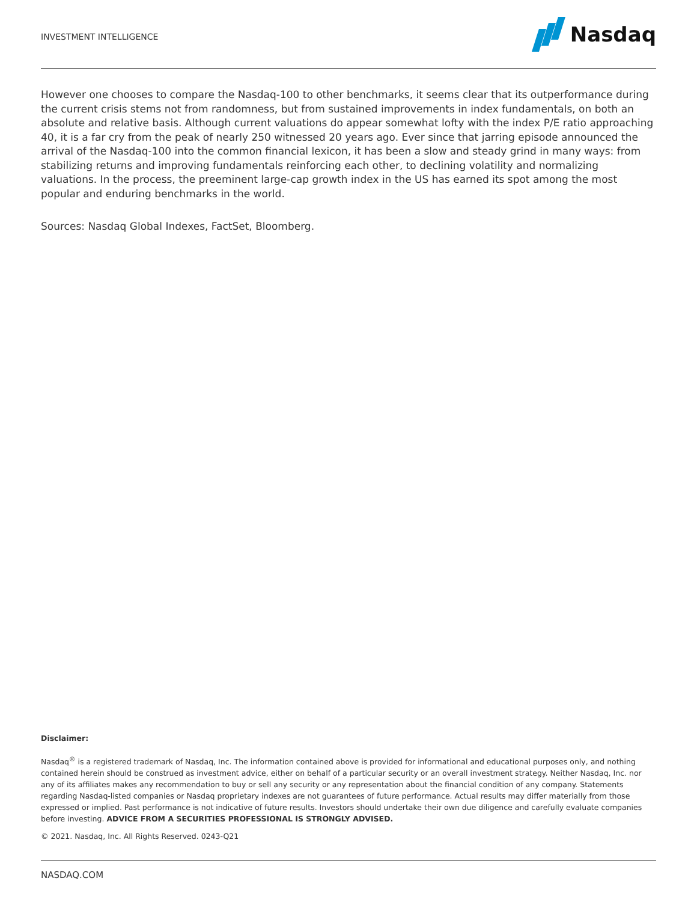INVESTMENT INTELLIGENCE
Nasdaq
However one chooses to compare the Nasdaq-100 to other benchmarks, it seems clear that its outperformance during the current crisis stems not from randomness, but from sustained improvements in index fundamentals, on both an absolute and relative basis. Although current valuations do appear somewhat lofty with the index P/E ratio approaching 40, it is a far cry from the peak of nearly 250 witnessed 20 years ago. Ever since that jarring episode announced the arrival of the Nasdaq-100 into the common financial lexicon, it has been a slow and steady grind in many ways: from stabilizing returns and improving fundamentals reinforcing each other, to declining volatility and normalizing valuations. In the process, the preeminent large-cap growth index in the US has earned its spot among the most popular and enduring benchmarks in the world.
Sources: Nasdaq Global Indexes, FactSet, Bloomberg.
Disclaimer:
Nasdaq<sup>®</sup> is a registered trademark of Nasdaq, Inc. The information contained above is provided for informational and educational purposes only, and nothing contained herein should be construed as investment advice, either on behalf of a particular security or an overall investment strategy. Neither Nasdaq, Inc. nor any of its affiliates makes any recommendation to buy or sell any security or any representation about the financial condition of any company. Statements regarding Nasdaq-listed companies or Nasdaq proprietary indexes are not guarantees of future performance. Actual results may differ materially from those expressed or implied. Past performance is not indicative of future results. Investors should undertake their own due diligence and carefully evaluate companies before investing. ADVICE FROM A SECURITIES PROFESSIONAL IS STRONGLY ADVISED.
© 2021. Nasdaq, Inc. All Rights Reserved. 0243-Q21
NASDAQ.COM